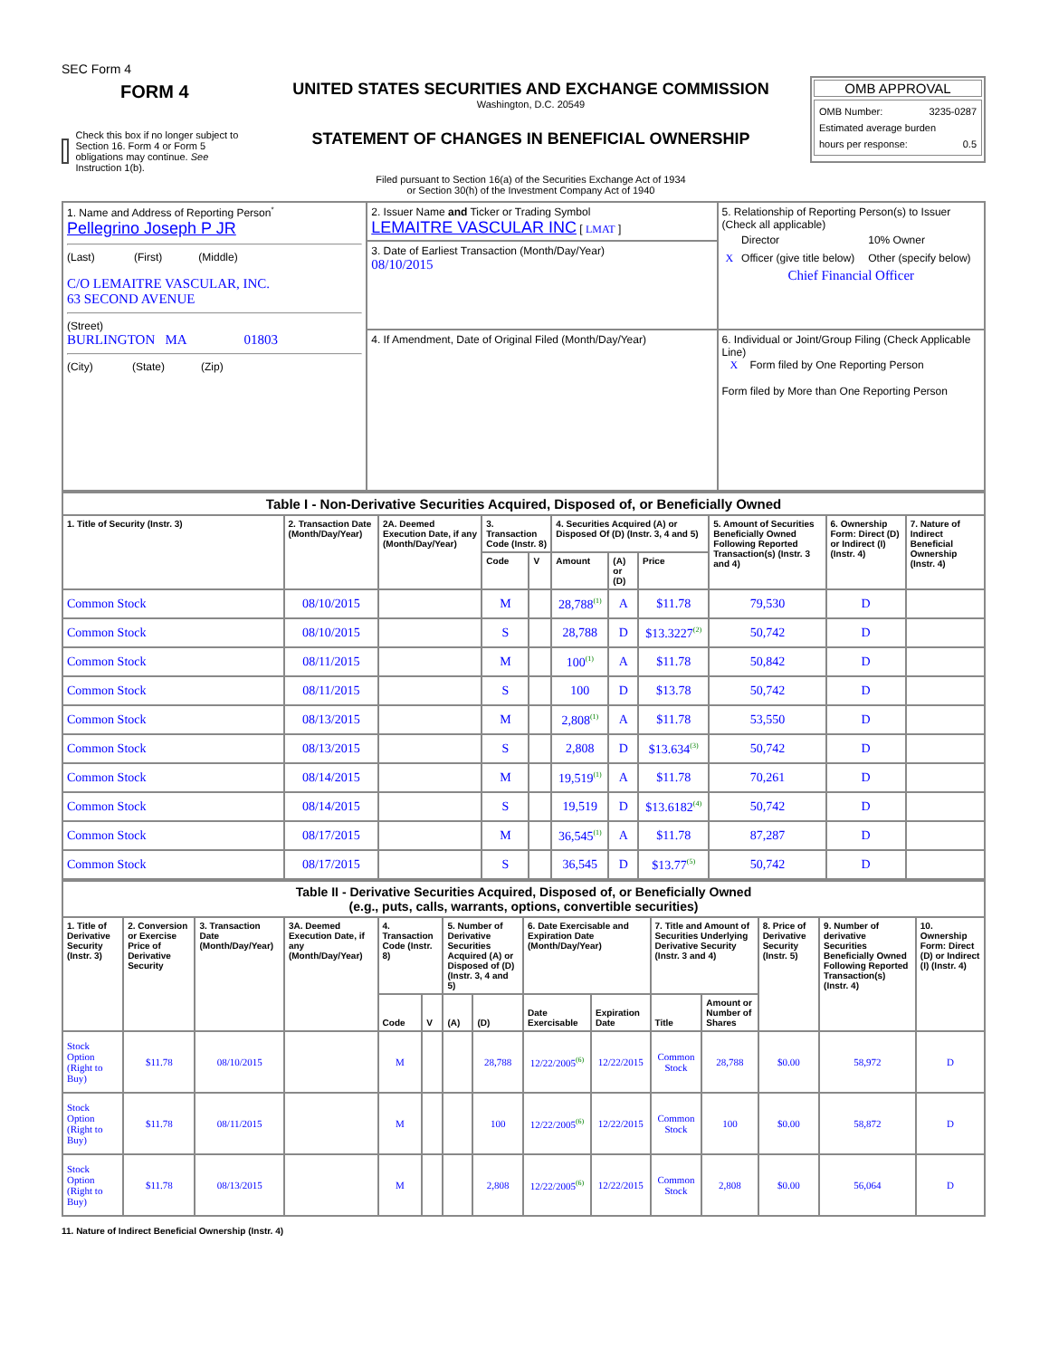SEC Form 4
FORM 4
Check this box if no longer subject to Section 16. Form 4 or Form 5 obligations may continue. See Instruction 1(b).
UNITED STATES SECURITIES AND EXCHANGE COMMISSION
Washington, D.C. 20549
STATEMENT OF CHANGES IN BENEFICIAL OWNERSHIP
Filed pursuant to Section 16(a) of the Securities Exchange Act of 1934
or Section 30(h) of the Investment Company Act of 1940
OMB APPROVAL
OMB Number: 3235-0287
Estimated average burden
hours per response: 0.5
| 1. Name and Address of Reporting Person<sup>*</sup> Pellegrino Joseph P JR (Last) (First) (Middle) C/O LEMAITRE VASCULAR, INC. 63 SECOND AVENUE (Street) BURLINGTON MA 01803 (City) (State) (Zip) | 2. Issuer Name and Ticker or Trading Symbol LEMAITRE VASCULAR INC [ LMAT ] | 5. Relationship of Reporting Person(s) to Issuer (Check all applicable) / / Director / 10% Owner / / X / Officer (give title below) / Other (specify below) / Chief Financial Officer |
| | 3. Date of Earliest Transaction (Month/Day/Year) 08/10/2015 | |
| | 4. If Amendment, Date of Original Filed (Month/Day/Year) | 6. Individual or Joint/Group Filing (Check Applicable Line) X Form filed by One Reporting Person Form filed by More than One Reporting Person |
| Table I - Non-Derivative Securities Acquired, Disposed of, or Beneficially Owned | | | | | | | | | | |
| 1. Title of Security (Instr. 3) | 2. Transaction Date (Month/Day/Year) | 2A. Deemed Execution Date, if any (Month/Day/Year) | 3. Transaction Code (Instr. 8) | | 4. Securities Acquired (A) or Disposed Of (D) (Instr. 3, 4 and 5) | | | 5. Amount of Securities Beneficially Owned Following Reported Transaction(s) (Instr. 3 and 4) | 6. Ownership Form: Direct (D) or Indirect (I) (Instr. 4) | 7. Nature of Indirect Beneficial Ownership (Instr. 4) |
| | | | Code | V | Amount | (A) or (D) | Price | | | |
| Common Stock | 08/10/2015 | | M | | 28,788<sup>(1)</sup> | A | $11.78 | 79,530 | D | |
| Common Stock | 08/10/2015 | | S | | 28,788 | D | $13.3227<sup>(2)</sup> | 50,742 | D | |
| Common Stock | 08/11/2015 | | M | | 100<sup>(1)</sup> | A | $11.78 | 50,842 | D | |
| Common Stock | 08/11/2015 | | S | | 100 | D | $13.78 | 50,742 | D | |
| Common Stock | 08/13/2015 | | M | | 2,808<sup>(1)</sup> | A | $11.78 | 53,550 | D | |
| Common Stock | 08/13/2015 | | S | | 2,808 | D | $13.634<sup>(3)</sup> | 50,742 | D | |
| Common Stock | 08/14/2015 | | M | | 19,519<sup>(1)</sup> | A | $11.78 | 70,261 | D | |
| Common Stock | 08/14/2015 | | S | | 19,519 | D | $13.6182<sup>(4)</sup> | 50,742 | D | |
| Common Stock | 08/17/2015 | | M | | 36,545<sup>(1)</sup> | A | $11.78 | 87,287 | D | |
| Common Stock | 08/17/2015 | | S | | 36,545 | D | $13.77<sup>(5)</sup> | 50,742 | D | |
| Table II - Derivative Securities Acquired, Disposed of, or Beneficially Owned (e.g., puts, calls, warrants, options, convertible securities) | | | | | | | | | | | | | | |
| 1. Title of Derivative Security (Instr. 3) | 2. Conversion or Exercise Price of Derivative Security | 3. Transaction Date (Month/Day/Year) | 3A. Deemed Execution Date, if any (Month/Day/Year) | 4. Transaction Code (Instr. 8) | | 5. Number of Derivative Securities Acquired (A) or Disposed of (D) (Instr. 3, 4 and 5) | | 6. Date Exercisable and Expiration Date (Month/Day/Year) | | 7. Title and Amount of Securities Underlying Derivative Security (Instr. 3 and 4) | | 8. Price of Derivative Security (Instr. 5) | 9. Number of derivative Securities Beneficially Owned Following Reported Transaction(s) (Instr. 4) | 10. Ownership Form: Direct (D) or Indirect (I) (Instr. 4) |
| | | | | Code | V | (A) | (D) | Date Exercisable | Expiration Date | Title | Amount or Number of Shares | | | |
| Stock Option (Right to Buy) | $11.78 | 08/10/2015 | | M | | | 28,788 | 12/22/2005<sup>(6)</sup> | 12/22/2015 | Common Stock | 28,788 | $0.00 | 58,972 | D |
| Stock Option (Right to Buy) | $11.78 | 08/11/2015 | | M | | | 100 | 12/22/2005<sup>(6)</sup> | 12/22/2015 | Common Stock | 100 | $0.00 | 58,872 | D |
| Stock Option (Right to Buy) | $11.78 | 08/13/2015 | | M | | | 2,808 | 12/22/2005<sup>(6)</sup> | 12/22/2015 | Common Stock | 2,808 | $0.00 | 56,064 | D |
11. Nature of Indirect Beneficial Ownership (Instr. 4)